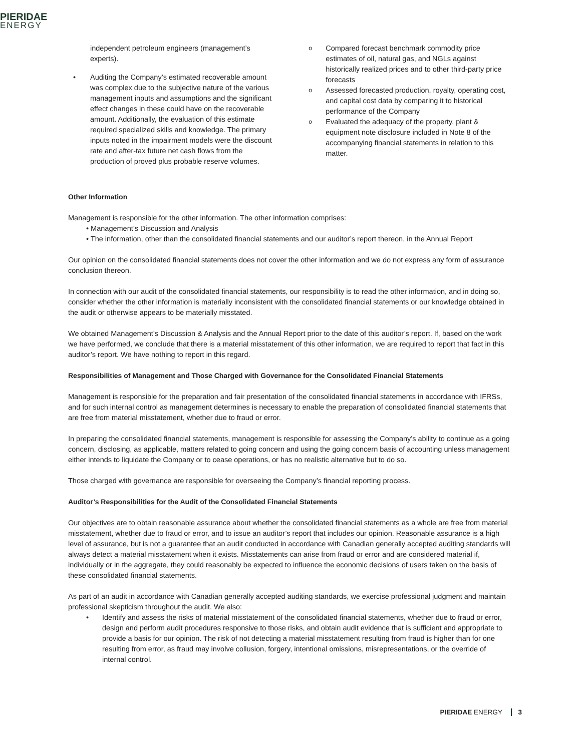PIERIDAE
ENERGY
independent petroleum engineers (management’s experts).
Auditing the Company’s estimated recoverable amount was complex due to the subjective nature of the various management inputs and assumptions and the significant effect changes in these could have on the recoverable amount. Additionally, the evaluation of this estimate required specialized skills and knowledge. The primary inputs noted in the impairment models were the discount rate and after-tax future net cash flows from the production of proved plus probable reserve volumes.
Compared forecast benchmark commodity price estimates of oil, natural gas, and NGLs against historically realized prices and to other third-party price forecasts
Assessed forecasted production, royalty, operating cost, and capital cost data by comparing it to historical performance of the Company
Evaluated the adequacy of the property, plant & equipment note disclosure included in Note 8 of the accompanying financial statements in relation to this matter.
Other Information
Management is responsible for the other information. The other information comprises:
• Management’s Discussion and Analysis
• The information, other than the consolidated financial statements and our auditor’s report thereon, in the Annual Report
Our opinion on the consolidated financial statements does not cover the other information and we do not express any form of assurance conclusion thereon.
In connection with our audit of the consolidated financial statements, our responsibility is to read the other information, and in doing so, consider whether the other information is materially inconsistent with the consolidated financial statements or our knowledge obtained in the audit or otherwise appears to be materially misstated.
We obtained Management’s Discussion & Analysis and the Annual Report prior to the date of this auditor’s report. If, based on the work we have performed, we conclude that there is a material misstatement of this other information, we are required to report that fact in this auditor’s report. We have nothing to report in this regard.
Responsibilities of Management and Those Charged with Governance for the Consolidated Financial Statements
Management is responsible for the preparation and fair presentation of the consolidated financial statements in accordance with IFRSs, and for such internal control as management determines is necessary to enable the preparation of consolidated financial statements that are free from material misstatement, whether due to fraud or error.
In preparing the consolidated financial statements, management is responsible for assessing the Company’s ability to continue as a going concern, disclosing, as applicable, matters related to going concern and using the going concern basis of accounting unless management either intends to liquidate the Company or to cease operations, or has no realistic alternative but to do so.
Those charged with governance are responsible for overseeing the Company’s financial reporting process.
Auditor’s Responsibilities for the Audit of the Consolidated Financial Statements
Our objectives are to obtain reasonable assurance about whether the consolidated financial statements as a whole are free from material misstatement, whether due to fraud or error, and to issue an auditor’s report that includes our opinion. Reasonable assurance is a high level of assurance, but is not a guarantee that an audit conducted in accordance with Canadian generally accepted auditing standards will always detect a material misstatement when it exists. Misstatements can arise from fraud or error and are considered material if, individually or in the aggregate, they could reasonably be expected to influence the economic decisions of users taken on the basis of these consolidated financial statements.
As part of an audit in accordance with Canadian generally accepted auditing standards, we exercise professional judgment and maintain professional skepticism throughout the audit. We also:
Identify and assess the risks of material misstatement of the consolidated financial statements, whether due to fraud or error, design and perform audit procedures responsive to those risks, and obtain audit evidence that is sufficient and appropriate to provide a basis for our opinion. The risk of not detecting a material misstatement resulting from fraud is higher than for one resulting from error, as fraud may involve collusion, forgery, intentional omissions, misrepresentations, or the override of internal control.
PIERIDAE ENERGY 3